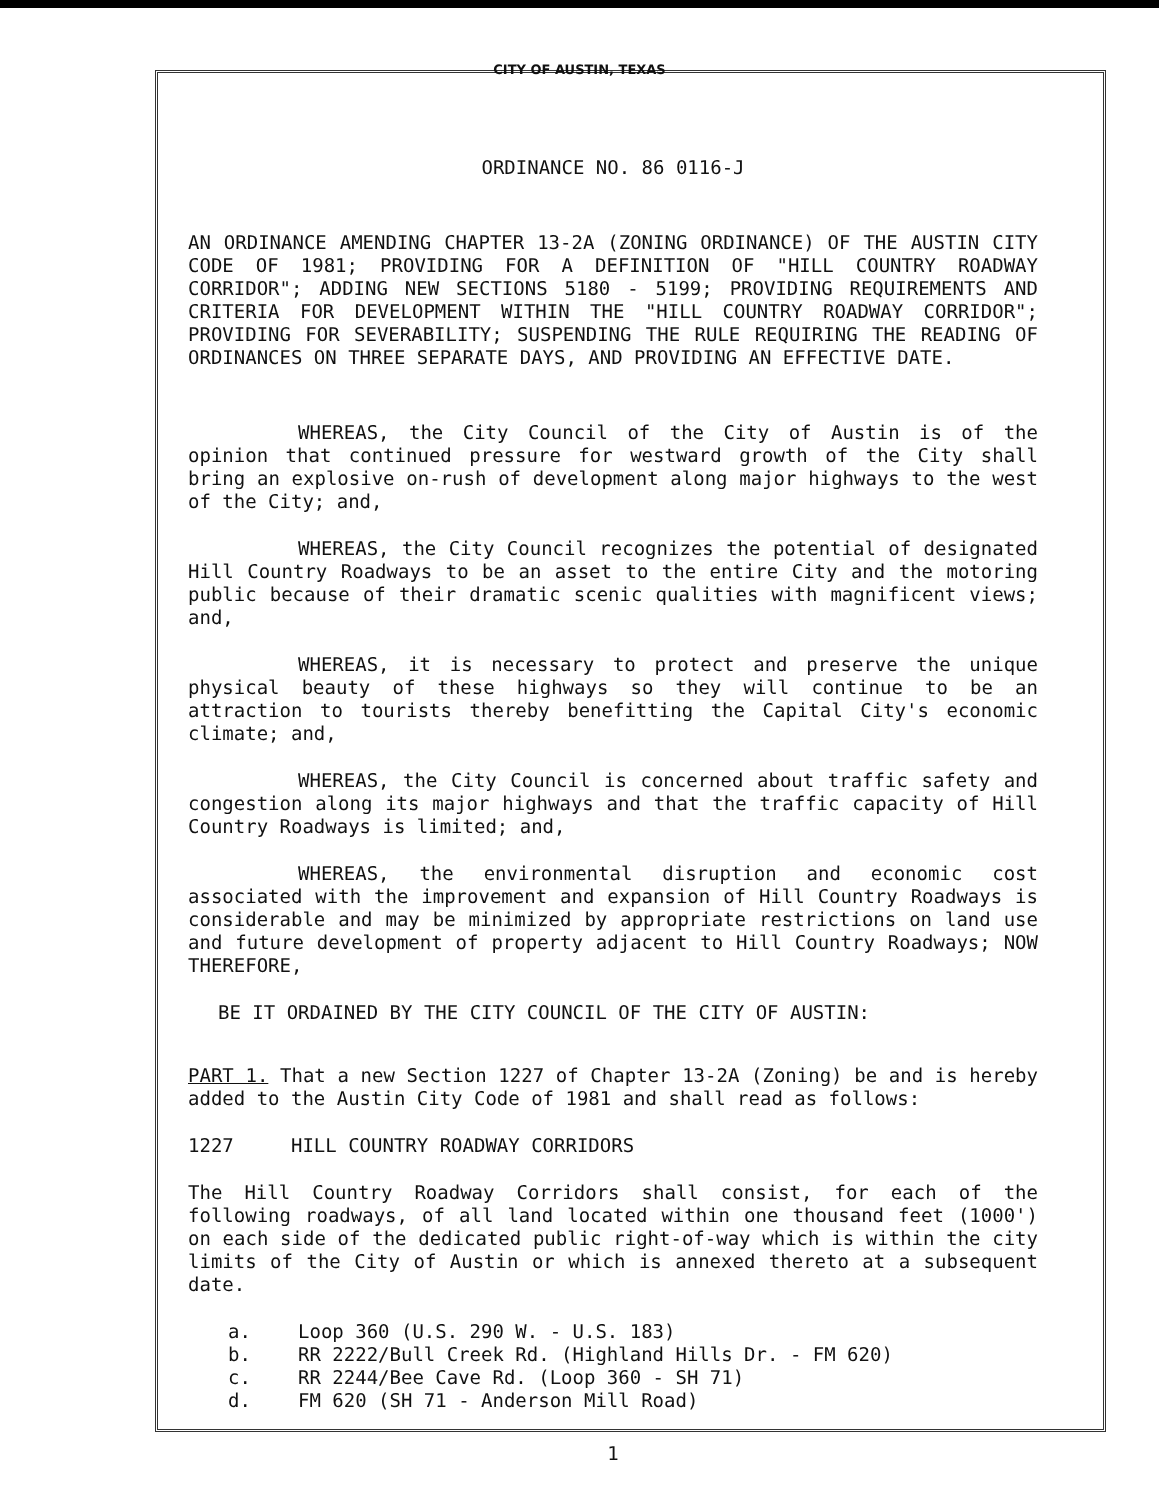CITY OF AUSTIN, TEXAS
ORDINANCE NO. 86 0116-J
AN ORDINANCE AMENDING CHAPTER 13-2A (ZONING ORDINANCE) OF THE AUSTIN CITY CODE OF 1981; PROVIDING FOR A DEFINITION OF "HILL COUNTRY ROADWAY CORRIDOR"; ADDING NEW SECTIONS 5180 - 5199; PROVIDING REQUIREMENTS AND CRITERIA FOR DEVELOPMENT WITHIN THE "HILL COUNTRY ROADWAY CORRIDOR"; PROVIDING FOR SEVERABILITY; SUSPENDING THE RULE REQUIRING THE READING OF ORDINANCES ON THREE SEPARATE DAYS, AND PROVIDING AN EFFECTIVE DATE.
WHEREAS, the City Council of the City of Austin is of the opinion that continued pressure for westward growth of the City shall bring an explosive on-rush of development along major highways to the west of the City; and,
WHEREAS, the City Council recognizes the potential of designated Hill Country Roadways to be an asset to the entire City and the motoring public because of their dramatic scenic qualities with magnificent views; and,
WHEREAS, it is necessary to protect and preserve the unique physical beauty of these highways so they will continue to be an attraction to tourists thereby benefitting the Capital City's economic climate; and,
WHEREAS, the City Council is concerned about traffic safety and congestion along its major highways and that the traffic capacity of Hill Country Roadways is limited; and,
WHEREAS, the environmental disruption and economic cost associated with the improvement and expansion of Hill Country Roadways is considerable and may be minimized by appropriate restrictions on land use and future development of property adjacent to Hill Country Roadways; NOW THEREFORE,
BE IT ORDAINED BY THE CITY COUNCIL OF THE CITY OF AUSTIN:
PART 1. That a new Section 1227 of Chapter 13-2A (Zoning) be and is hereby added to the Austin City Code of 1981 and shall read as follows:
1227 HILL COUNTRY ROADWAY CORRIDORS
The Hill Country Roadway Corridors shall consist, for each of the following roadways, of all land located within one thousand feet (1000') on each side of the dedicated public right-of-way which is within the city limits of the City of Austin or which is annexed thereto at a subsequent date.
a. Loop 360 (U.S. 290 W. - U.S. 183)
b. RR 2222/Bull Creek Rd. (Highland Hills Dr. - FM 620)
c. RR 2244/Bee Cave Rd. (Loop 360 - SH 71)
d. FM 620 (SH 71 - Anderson Mill Road)
1